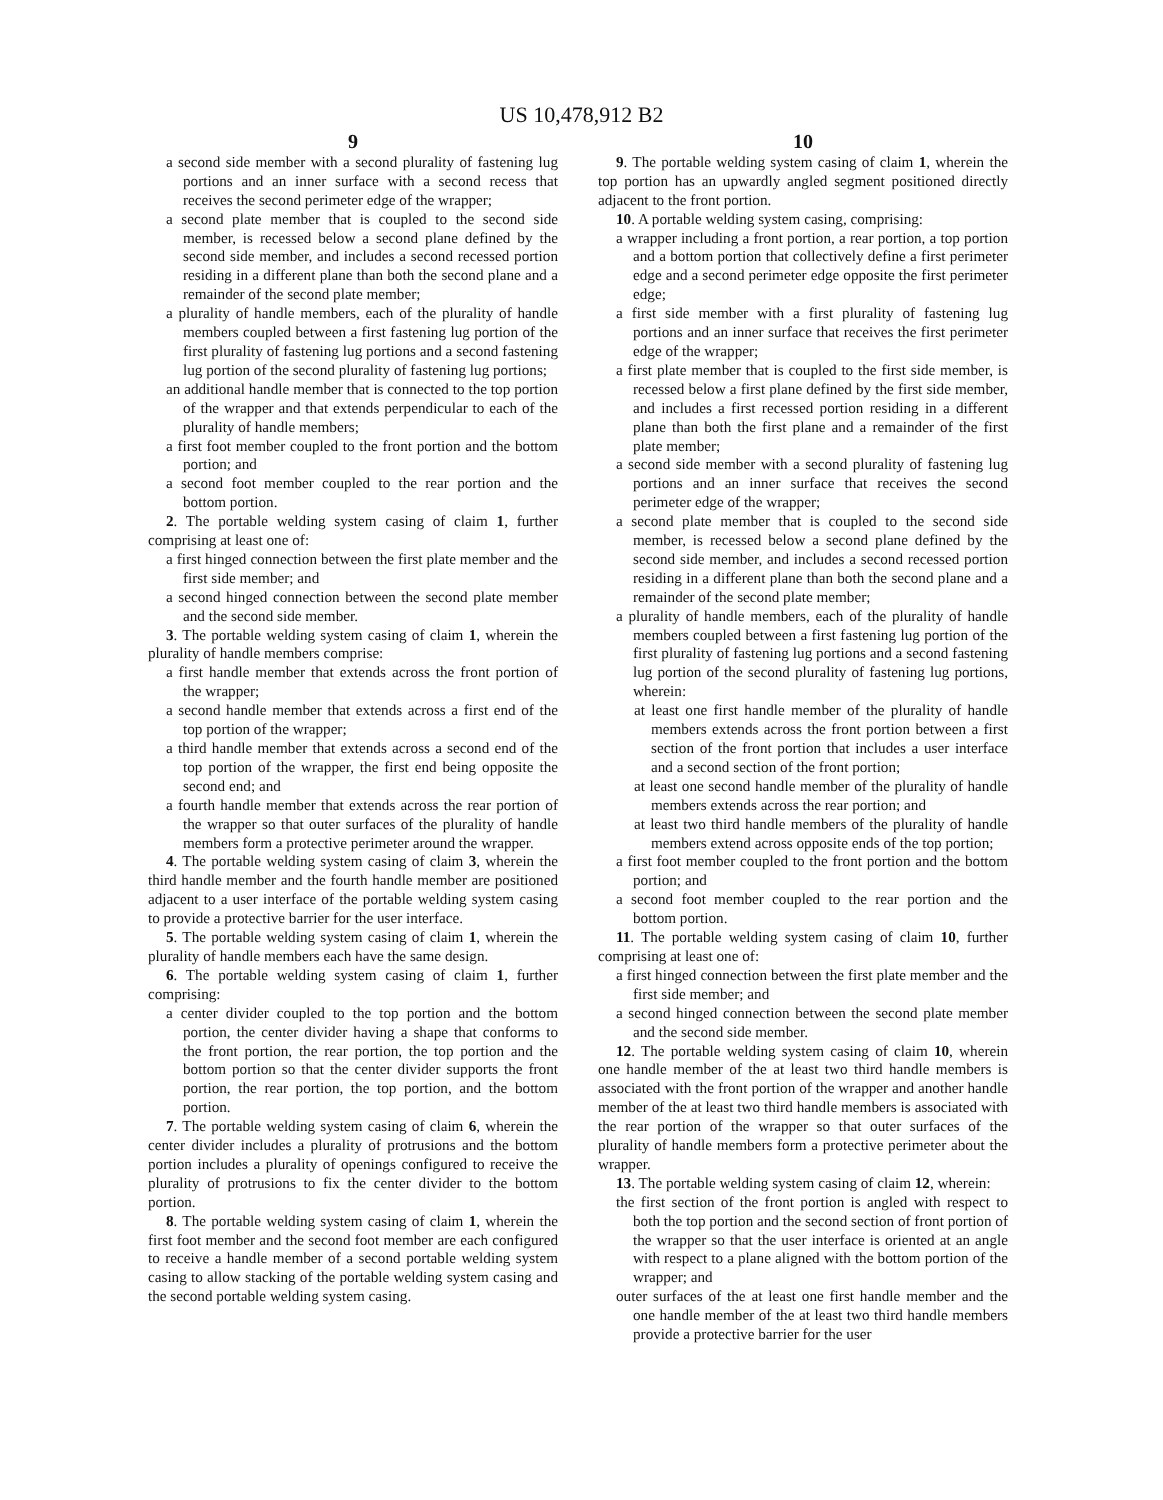US 10,478,912 B2
9
a second side member with a second plurality of fastening lug portions and an inner surface with a second recess that receives the second perimeter edge of the wrapper;
a second plate member that is coupled to the second side member, is recessed below a second plane defined by the second side member, and includes a second recessed portion residing in a different plane than both the second plane and a remainder of the second plate member;
a plurality of handle members, each of the plurality of handle members coupled between a first fastening lug portion of the first plurality of fastening lug portions and a second fastening lug portion of the second plurality of fastening lug portions;
an additional handle member that is connected to the top portion of the wrapper and that extends perpendicular to each of the plurality of handle members;
a first foot member coupled to the front portion and the bottom portion; and
a second foot member coupled to the rear portion and the bottom portion.
2. The portable welding system casing of claim 1, further comprising at least one of:
a first hinged connection between the first plate member and the first side member; and
a second hinged connection between the second plate member and the second side member.
3. The portable welding system casing of claim 1, wherein the plurality of handle members comprise:
a first handle member that extends across the front portion of the wrapper;
a second handle member that extends across a first end of the top portion of the wrapper;
a third handle member that extends across a second end of the top portion of the wrapper, the first end being opposite the second end; and
a fourth handle member that extends across the rear portion of the wrapper so that outer surfaces of the plurality of handle members form a protective perimeter around the wrapper.
4. The portable welding system casing of claim 3, wherein the third handle member and the fourth handle member are positioned adjacent to a user interface of the portable welding system casing to provide a protective barrier for the user interface.
5. The portable welding system casing of claim 1, wherein the plurality of handle members each have the same design.
6. The portable welding system casing of claim 1, further comprising:
a center divider coupled to the top portion and the bottom portion, the center divider having a shape that conforms to the front portion, the rear portion, the top portion and the bottom portion so that the center divider supports the front portion, the rear portion, the top portion, and the bottom portion.
7. The portable welding system casing of claim 6, wherein the center divider includes a plurality of protrusions and the bottom portion includes a plurality of openings configured to receive the plurality of protrusions to fix the center divider to the bottom portion.
8. The portable welding system casing of claim 1, wherein the first foot member and the second foot member are each configured to receive a handle member of a second portable welding system casing to allow stacking of the portable welding system casing and the second portable welding system casing.
10
9. The portable welding system casing of claim 1, wherein the top portion has an upwardly angled segment positioned directly adjacent to the front portion.
10. A portable welding system casing, comprising:
a wrapper including a front portion, a rear portion, a top portion and a bottom portion that collectively define a first perimeter edge and a second perimeter edge opposite the first perimeter edge;
a first side member with a first plurality of fastening lug portions and an inner surface that receives the first perimeter edge of the wrapper;
a first plate member that is coupled to the first side member, is recessed below a first plane defined by the first side member, and includes a first recessed portion residing in a different plane than both the first plane and a remainder of the first plate member;
a second side member with a second plurality of fastening lug portions and an inner surface that receives the second perimeter edge of the wrapper;
a second plate member that is coupled to the second side member, is recessed below a second plane defined by the second side member, and includes a second recessed portion residing in a different plane than both the second plane and a remainder of the second plate member;
a plurality of handle members, each of the plurality of handle members coupled between a first fastening lug portion of the first plurality of fastening lug portions and a second fastening lug portion of the second plurality of fastening lug portions, wherein:
at least one first handle member of the plurality of handle members extends across the front portion between a first section of the front portion that includes a user interface and a second section of the front portion;
at least one second handle member of the plurality of handle members extends across the rear portion; and
at least two third handle members of the plurality of handle members extend across opposite ends of the top portion;
a first foot member coupled to the front portion and the bottom portion; and
a second foot member coupled to the rear portion and the bottom portion.
11. The portable welding system casing of claim 10, further comprising at least one of:
a first hinged connection between the first plate member and the first side member; and
a second hinged connection between the second plate member and the second side member.
12. The portable welding system casing of claim 10, wherein one handle member of the at least two third handle members is associated with the front portion of the wrapper and another handle member of the at least two third handle members is associated with the rear portion of the wrapper so that outer surfaces of the plurality of handle members form a protective perimeter about the wrapper.
13. The portable welding system casing of claim 12, wherein:
the first section of the front portion is angled with respect to both the top portion and the second section of front portion of the wrapper so that the user interface is oriented at an angle with respect to a plane aligned with the bottom portion of the wrapper; and
outer surfaces of the at least one first handle member and the one handle member of the at least two third handle members provide a protective barrier for the user